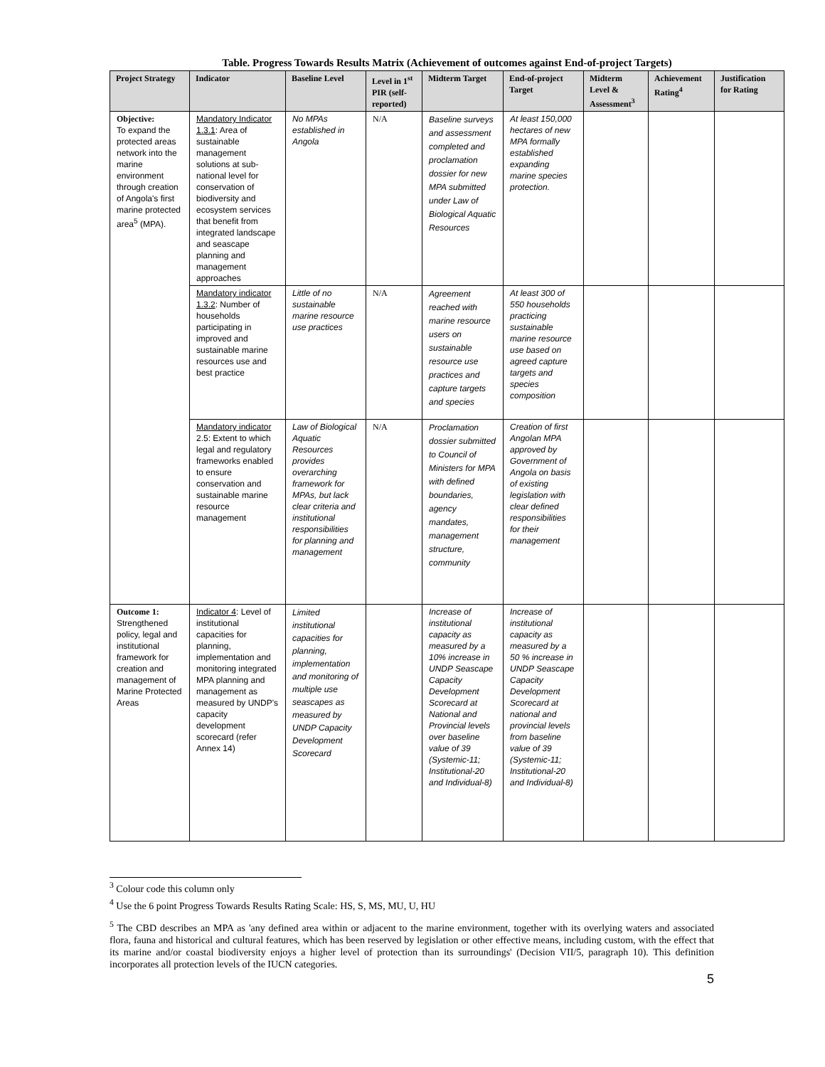Table. Progress Towards Results Matrix (Achievement of outcomes against End-of-project Targets)
| Project Strategy | Indicator | Baseline Level | Level in 1<sup>st</sup> PIR (self-reported) | Midterm Target | End-of-project Target | Midterm Level & Assessment<sup>3</sup> | Achievement Rating<sup>4</sup> | Justification for Rating |
| --- | --- | --- | --- | --- | --- | --- | --- | --- |
| Objective: To expand the protected areas network into the marine environment through creation of Angola's first marine protected area<sup>5</sup> (MPA). | Mandatory Indicator 1.3.1 : Area of sustainable management solutions at sub-national level for conservation of biodiversity and ecosystem services that benefit from integrated landscape and seascape planning and management approaches | No MPAs established in Angola | N/A | Baseline surveys and assessment completed and proclamation dossier for new MPA submitted under Law of Biological Aquatic Resources | At least 150,000 hectares of new MPA formally established expanding marine species protection. | | | |
| | Mandatory indicator 1.3.2 : Number of households participating in improved and sustainable marine resources use and best practice | Little of no sustainable marine resource use practices | N/A | Agreement reached with marine resource users on sustainable resource use practices and capture targets and species | At least 300 of 550 households practicing sustainable marine resource use based on agreed capture targets and species composition | | | |
| | Mandatory indicator 2.5: Extent to which legal and regulatory frameworks enabled to ensure conservation and sustainable marine resource management | Law of Biological Aquatic Resources provides overarching framework for MPAs, but lack clear criteria and institutional responsibilities for planning and management | N/A | Proclamation dossier submitted to Council of Ministers for MPA with defined boundaries, agency mandates, management structure, community | Creation of first Angolan MPA approved by Government of Angola on basis of existing legislation with clear defined responsibilities for their management | | | |
| Outcome 1: Strengthened policy, legal and institutional framework for creation and management of Marine Protected Areas | Indicator 4 : Level of institutional capacities for planning, implementation and monitoring integrated MPA planning and management as measured by UNDP's capacity development scorecard (refer Annex 14) | Limited institutional capacities for planning, implementation and monitoring of multiple use seascapes as measured by UNDP Capacity Development Scorecard | | Increase of institutional capacity as measured by a 10% increase in UNDP Seascape Capacity Development Scorecard at National and Provincial levels over baseline value of 39 (Systemic-11; Institutional-20 and Individual-8) | Increase of institutional capacity as measured by a 50 % increase in UNDP Seascape Capacity Development Scorecard at national and provincial levels from baseline value of 39 (Systemic-11; Institutional-20 and Individual-8) | | | |
<sup>3</sup> Colour code this column only
<sup>4</sup> Use the 6 point Progress Towards Results Rating Scale: HS, S, MS, MU, U, HU
<sup>5</sup> The CBD describes an MPA as 'any defined area within or adjacent to the marine environment, together with its overlying waters and associated flora, fauna and historical and cultural features, which has been reserved by legislation or other effective means, including custom, with the effect that its marine and/or coastal biodiversity enjoys a higher level of protection than its surroundings' (Decision VII/5, paragraph 10). This definition incorporates all protection levels of the IUCN categories.
5